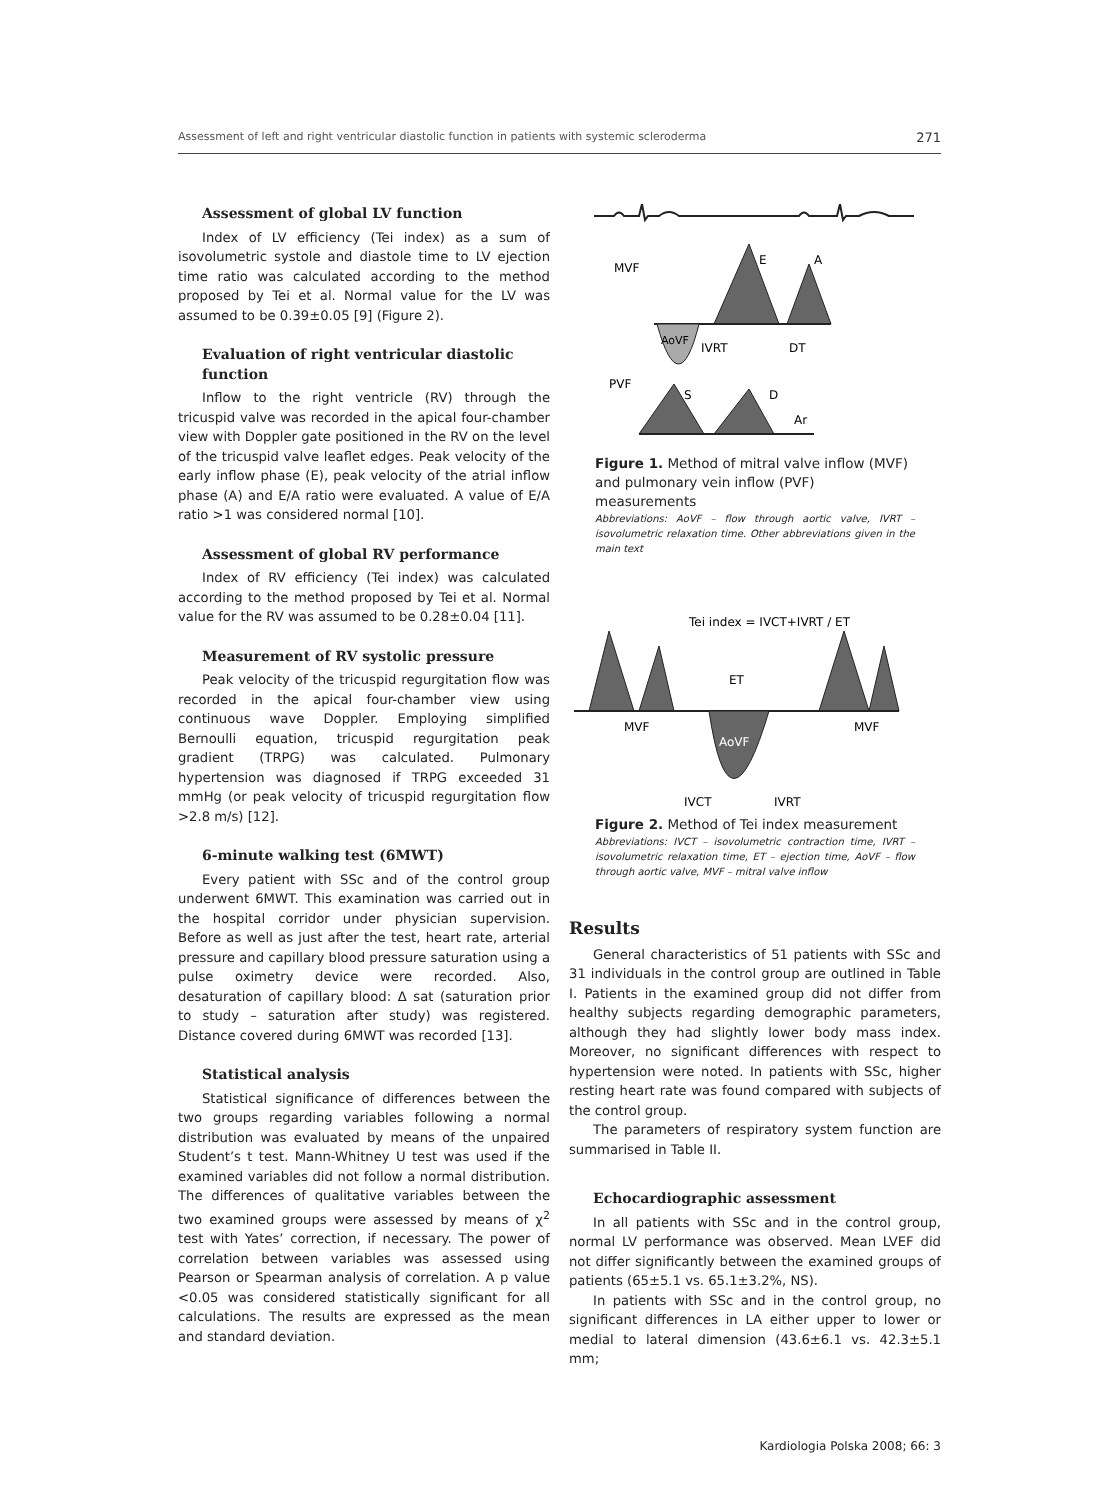Assessment of left and right ventricular diastolic function in patients with systemic scleroderma 271
Assessment of global LV function
Index of LV efficiency (Tei index) as a sum of isovolumetric systole and diastole time to LV ejection time ratio was calculated according to the method proposed by Tei et al. Normal value for the LV was assumed to be 0.39±0.05 [9] (Figure 2).
Evaluation of right ventricular diastolic function
Inflow to the right ventricle (RV) through the tricuspid valve was recorded in the apical four-chamber view with Doppler gate positioned in the RV on the level of the tricuspid valve leaflet edges. Peak velocity of the early inflow phase (E), peak velocity of the atrial inflow phase (A) and E/A ratio were evaluated. A value of E/A ratio >1 was considered normal [10].
Assessment of global RV performance
Index of RV efficiency (Tei index) was calculated according to the method proposed by Tei et al. Normal value for the RV was assumed to be 0.28±0.04 [11].
Measurement of RV systolic pressure
Peak velocity of the tricuspid regurgitation flow was recorded in the apical four-chamber view using continuous wave Doppler. Employing simplified Bernoulli equation, tricuspid regurgitation peak gradient (TRPG) was calculated. Pulmonary hypertension was diagnosed if TRPG exceeded 31 mmHg (or peak velocity of tricuspid regurgitation flow >2.8 m/s) [12].
6-minute walking test (6MWT)
Every patient with SSc and of the control group underwent 6MWT. This examination was carried out in the hospital corridor under physician supervision. Before as well as just after the test, heart rate, arterial pressure and capillary blood pressure saturation using a pulse oximetry device were recorded. Also, desaturation of capillary blood: Δ sat (saturation prior to study – saturation after study) was registered. Distance covered during 6MWT was recorded [13].
Statistical analysis
Statistical significance of differences between the two groups regarding variables following a normal distribution was evaluated by means of the unpaired Student’s t test. Mann-Whitney U test was used if the examined variables did not follow a normal distribution. The differences of qualitative variables between the two examined groups were assessed by means of χ<sup>2</sup> test with Yates’ correction, if necessary. The power of correlation between variables was assessed using Pearson or Spearman analysis of correlation. A p value <0.05 was considered statistically significant for all calculations. The results are expressed as the mean and standard deviation.
MVF
E
A
AoVF
IVRT
DT
PVF
S
D
Ar
Figure 1. Method of mitral valve inflow (MVF) and pulmonary vein inflow (PVF) measurements
Abbreviations: AoVF – flow through aortic valve, IVRT – isovolumetric relaxation time. Other abbreviations given in the main text
Tei index = IVCT+IVRT / ET
ET
MVF
MVF
AoVF
IVCT
IVRT
Figure 2. Method of Tei index measurement
Abbreviations: IVCT – isovolumetric contraction time, IVRT – isovolumetric relaxation time, ET – ejection time, AoVF – flow through aortic valve, MVF – mitral valve inflow
Results
General characteristics of 51 patients with SSc and 31 individuals in the control group are outlined in Table I. Patients in the examined group did not differ from healthy subjects regarding demographic parameters, although they had slightly lower body mass index. Moreover, no significant differences with respect to hypertension were noted. In patients with SSc, higher resting heart rate was found compared with subjects of the control group.
The parameters of respiratory system function are summarised in Table II.
Echocardiographic assessment
In all patients with SSc and in the control group, normal LV performance was observed. Mean LVEF did not differ significantly between the examined groups of patients (65±5.1 vs. 65.1±3.2%, NS).
In patients with SSc and in the control group, no significant differences in LA either upper to lower or medial to lateral dimension (43.6±6.1 vs. 42.3±5.1 mm;
Kardiologia Polska 2008; 66: 3